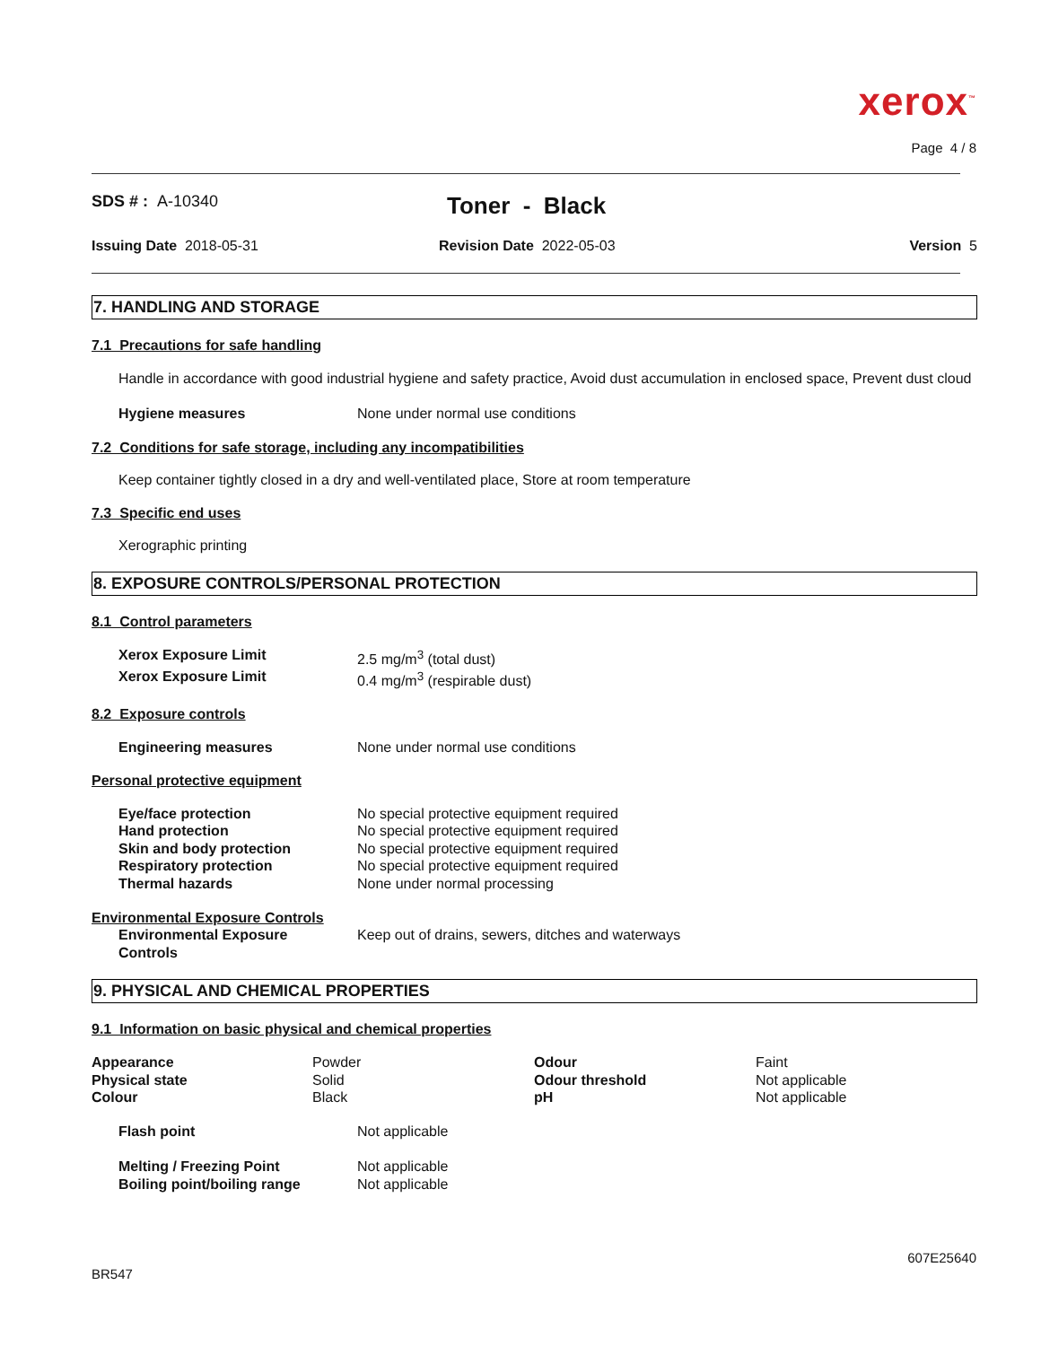xerox<sup>™</sup>
Page 4 / 8
SDS # : A-10340
Toner - Black
Issuing Date 2018-05-31 Revision Date 2022-05-03 Version 5
7. HANDLING AND STORAGE
7.1 Precautions for safe handling
Handle in accordance with good industrial hygiene and safety practice, Avoid dust accumulation in enclosed space, Prevent dust cloud
| Hygiene measures | None under normal use conditions |
7.2 Conditions for safe storage, including any incompatibilities
Keep container tightly closed in a dry and well-ventilated place, Store at room temperature
7.3 Specific end uses
Xerographic printing
8. EXPOSURE CONTROLS/PERSONAL PROTECTION
8.1 Control parameters
| Xerox Exposure Limit | 2.5 mg/m<sup>3</sup> (total dust) |
| Xerox Exposure Limit | 0.4 mg/m<sup>3</sup> (respirable dust) |
8.2 Exposure controls
| Engineering measures | None under normal use conditions |
Personal protective equipment
| Eye/face protection | No special protective equipment required |
| Hand protection | No special protective equipment required |
| Skin and body protection | No special protective equipment required |
| Respiratory protection | No special protective equipment required |
| Thermal hazards | None under normal processing |
Environmental Exposure Controls
| Environmental Exposure Controls | Keep out of drains, sewers, ditches and waterways |
9. PHYSICAL AND CHEMICAL PROPERTIES
9.1 Information on basic physical and chemical properties
| Appearance | Powder | Odour | Faint |
| Physical state | Solid | Odour threshold | Not applicable |
| Colour | Black | pH | Not applicable |
| Flash point | Not applicable |
| Melting / Freezing Point | Not applicable |
| Boiling point/boiling range | Not applicable |
607E25640
BR547